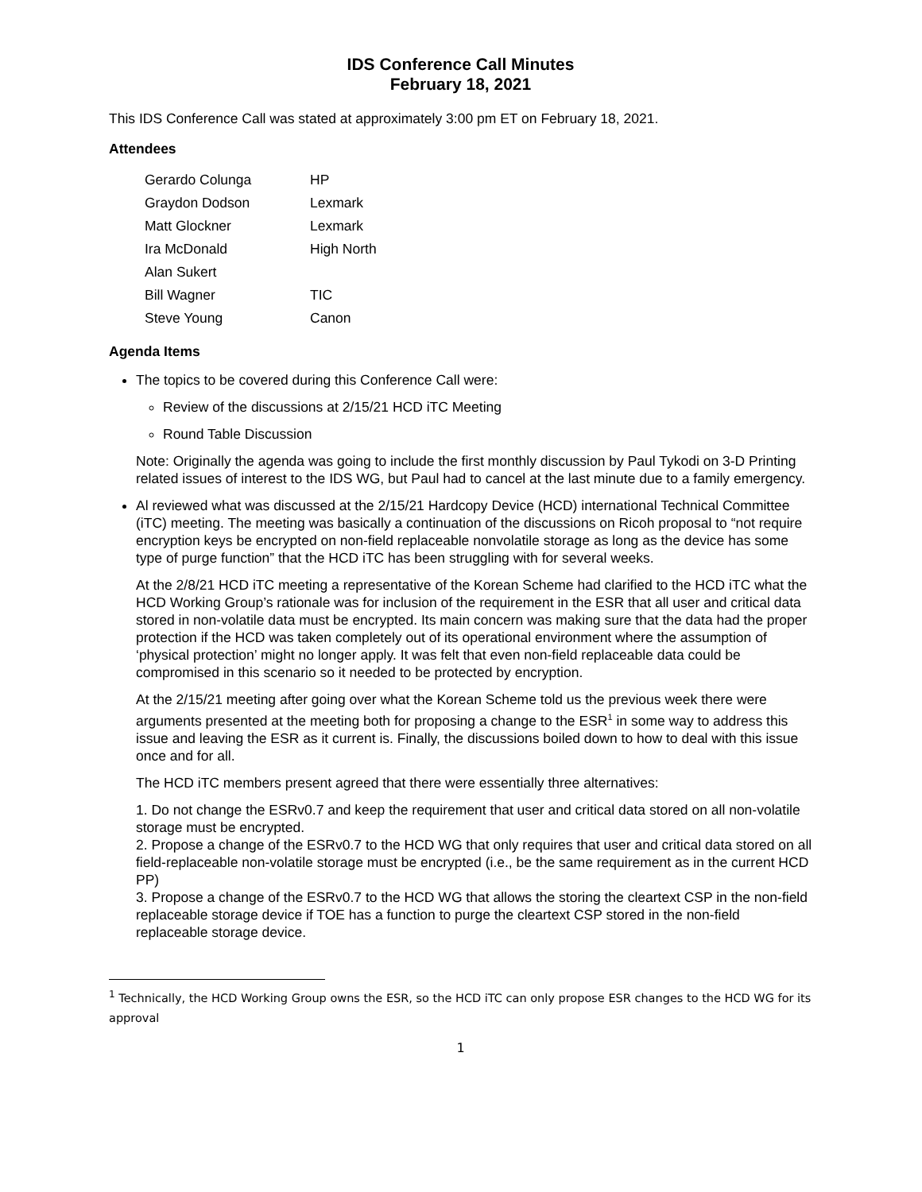IDS Conference Call Minutes
February 18, 2021
This IDS Conference Call was stated at approximately 3:00 pm ET on February 18, 2021.
Attendees
| Gerardo Colunga | HP |
| Graydon Dodson | Lexmark |
| Matt Glockner | Lexmark |
| Ira McDonald | High North |
| Alan Sukert | |
| Bill Wagner | TIC |
| Steve Young | Canon |
Agenda Items
The topics to be covered during this Conference Call were:
Review of the discussions at 2/15/21 HCD iTC Meeting
Round Table Discussion
Note: Originally the agenda was going to include the first monthly discussion by Paul Tykodi on 3-D Printing related issues of interest to the IDS WG, but Paul had to cancel at the last minute due to a family emergency.
Al reviewed what was discussed at the 2/15/21 Hardcopy Device (HCD) international Technical Committee (iTC) meeting. The meeting was basically a continuation of the discussions on Ricoh proposal to “not require encryption keys be encrypted on non-field replaceable nonvolatile storage as long as the device has some type of purge function” that the HCD iTC has been struggling with for several weeks.
At the 2/8/21 HCD iTC meeting a representative of the Korean Scheme had clarified to the HCD iTC what the HCD Working Group’s rationale was for inclusion of the requirement in the ESR that all user and critical data stored in non-volatile data must be encrypted. Its main concern was making sure that the data had the proper protection if the HCD was taken completely out of its operational environment where the assumption of ‘physical protection’ might no longer apply. It was felt that even non-field replaceable data could be compromised in this scenario so it needed to be protected by encryption.
At the 2/15/21 meeting after going over what the Korean Scheme told us the previous week there were arguments presented at the meeting both for proposing a change to the ESR<sup>1</sup> in some way to address this issue and leaving the ESR as it current is. Finally, the discussions boiled down to how to deal with this issue once and for all.
The HCD iTC members present agreed that there were essentially three alternatives:
1. Do not change the ESRv0.7 and keep the requirement that user and critical data stored on all non-volatile storage must be encrypted.
2. Propose a change of the ESRv0.7 to the HCD WG that only requires that user and critical data stored on all field-replaceable non-volatile storage must be encrypted (i.e., be the same requirement as in the current HCD PP)
3. Propose a change of the ESRv0.7 to the HCD WG that allows the storing the cleartext CSP in the non-field replaceable storage device if TOE has a function to purge the cleartext CSP stored in the non-field replaceable storage device.
<sup>1</sup> Technically, the HCD Working Group owns the ESR, so the HCD iTC can only propose ESR changes to the HCD WG for its approval
1